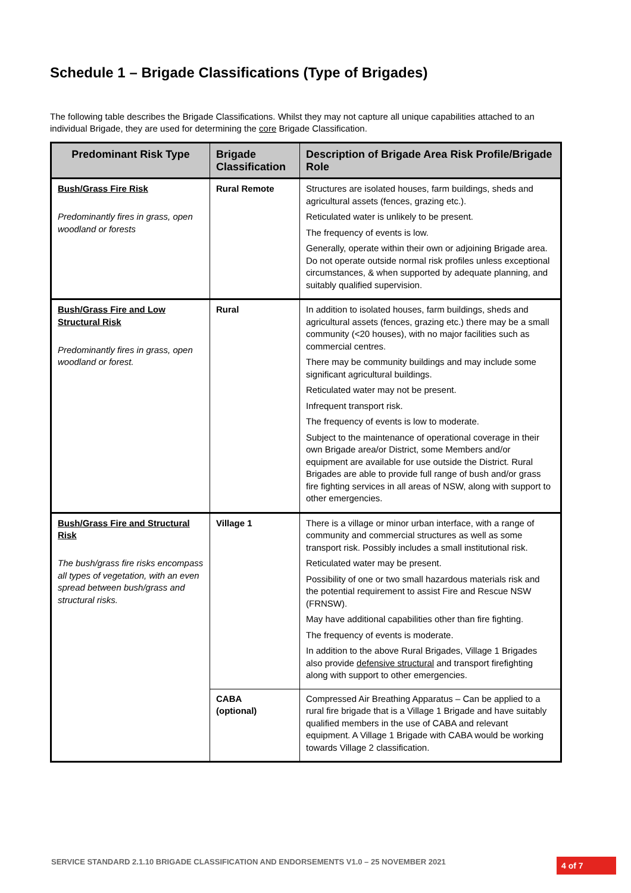Schedule 1 – Brigade Classifications (Type of Brigades)
The following table describes the Brigade Classifications. Whilst they may not capture all unique capabilities attached to an individual Brigade, they are used for determining the core Brigade Classification.
| Predominant Risk Type | Brigade Classification | Description of Brigade Area Risk Profile/Brigade Role |
| --- | --- | --- |
| Bush/Grass Fire Risk Predominantly fires in grass, open woodland or forests | Rural Remote | Structures are isolated houses, farm buildings, sheds and agricultural assets (fences, grazing etc.). Reticulated water is unlikely to be present. The frequency of events is low. Generally, operate within their own or adjoining Brigade area. Do not operate outside normal risk profiles unless exceptional circumstances, & when supported by adequate planning, and suitably qualified supervision. |
| Bush/Grass Fire and Low Structural Risk Predominantly fires in grass, open woodland or forest. | Rural | In addition to isolated houses, farm buildings, sheds and agricultural assets (fences, grazing etc.) there may be a small community (<20 houses), with no major facilities such as commercial centres. There may be community buildings and may include some significant agricultural buildings. Reticulated water may not be present. Infrequent transport risk. The frequency of events is low to moderate. Subject to the maintenance of operational coverage in their own Brigade area/or District, some Members and/or equipment are available for use outside the District. Rural Brigades are able to provide full range of bush and/or grass fire fighting services in all areas of NSW, along with support to other emergencies. |
| Bush/Grass Fire and Structural Risk The bush/grass fire risks encompass all types of vegetation, with an even spread between bush/grass and structural risks. | Village 1 | There is a village or minor urban interface, with a range of community and commercial structures as well as some transport risk. Possibly includes a small institutional risk. Reticulated water may be present. Possibility of one or two small hazardous materials risk and the potential requirement to assist Fire and Rescue NSW (FRNSW). May have additional capabilities other than fire fighting. The frequency of events is moderate. In addition to the above Rural Brigades, Village 1 Brigades also provide defensive structural and transport firefighting along with support to other emergencies. |
| | CABA (optional) | Compressed Air Breathing Apparatus – Can be applied to a rural fire brigade that is a Village 1 Brigade and have suitably qualified members in the use of CABA and relevant equipment. A Village 1 Brigade with CABA would be working towards Village 2 classification. |
SERVICE STANDARD 2.1.10 BRIGADE CLASSIFICATION AND ENDORSEMENTS V1.0 – 25 NOVEMBER 2021
4 of 7